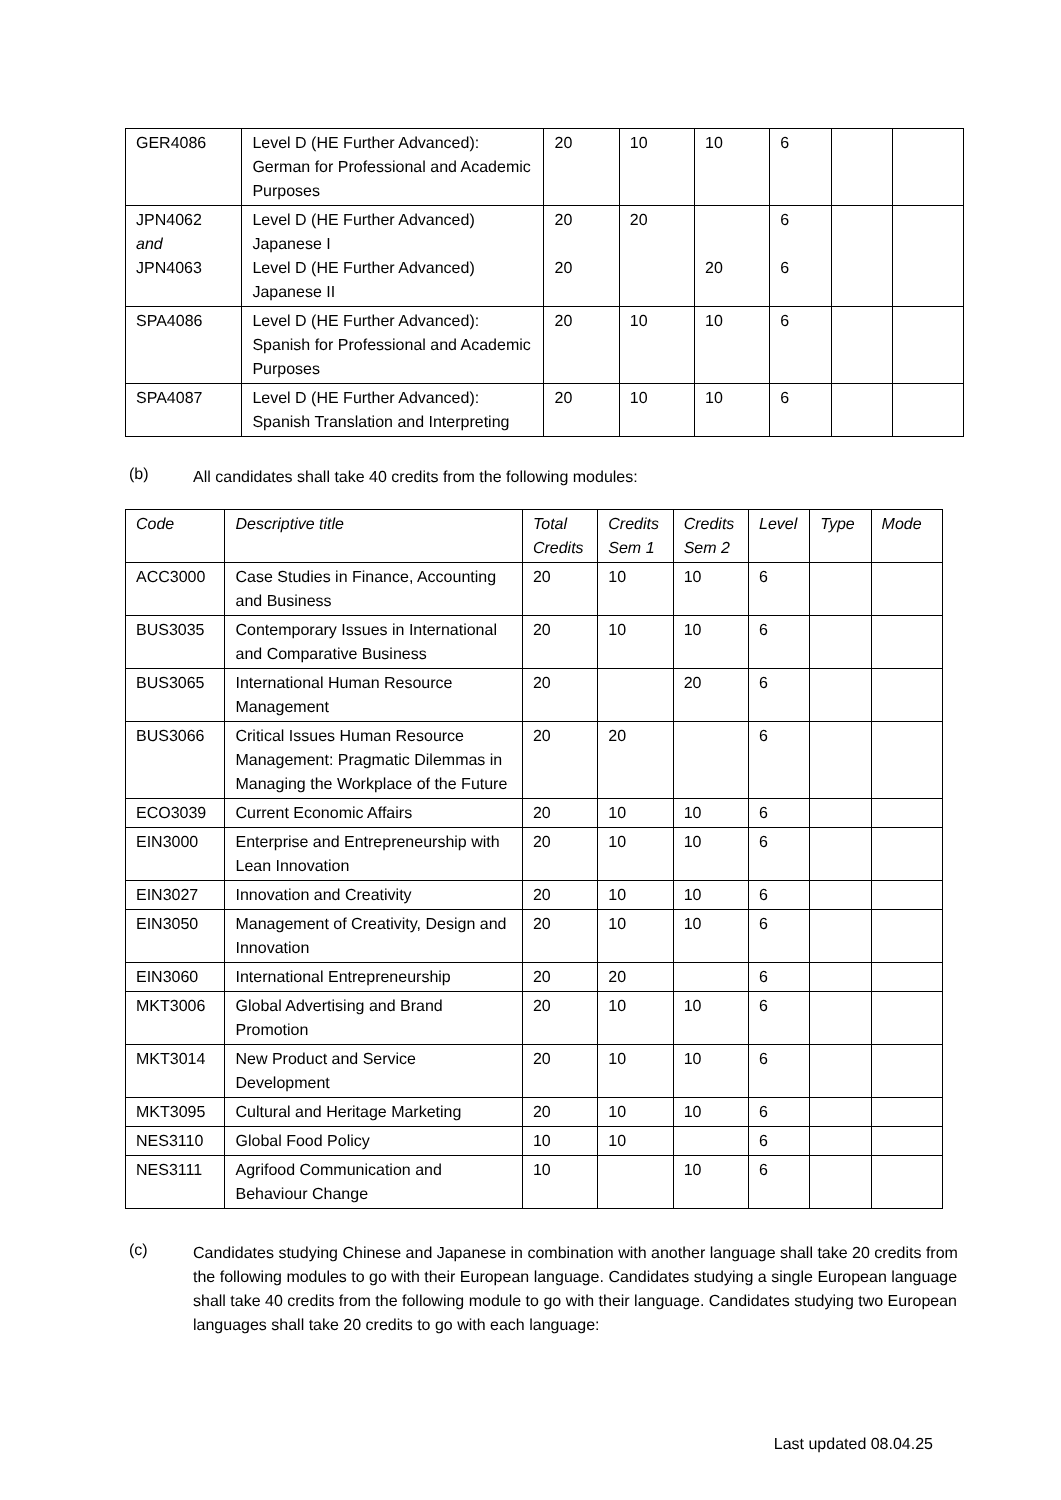| GER4086 | Level D (HE Further Advanced): German for Professional and Academic Purposes | 20 | 10 | 10 | 6 | | |
| JPN4062 and JPN4063 | Level D (HE Further Advanced) Japanese I Level D (HE Further Advanced) Japanese II | 20 20 | 20 | 20 | 6 6 | | |
| SPA4086 | Level D (HE Further Advanced): Spanish for Professional and Academic Purposes | 20 | 10 | 10 | 6 | | |
| SPA4087 | Level D (HE Further Advanced): Spanish Translation and Interpreting | 20 | 10 | 10 | 6 | | |
(b)
All candidates shall take 40 credits from the following modules:
| Code | Descriptive title | Total Credits | Credits Sem 1 | Credits Sem 2 | Level | Type | Mode |
| ACC3000 | Case Studies in Finance, Accounting and Business | 20 | 10 | 10 | 6 | | |
| BUS3035 | Contemporary Issues in International and Comparative Business | 20 | 10 | 10 | 6 | | |
| BUS3065 | International Human Resource Management | 20 | | 20 | 6 | | |
| BUS3066 | Critical Issues Human Resource Management: Pragmatic Dilemmas in Managing the Workplace of the Future | 20 | 20 | | 6 | | |
| ECO3039 | Current Economic Affairs | 20 | 10 | 10 | 6 | | |
| EIN3000 | Enterprise and Entrepreneurship with Lean Innovation | 20 | 10 | 10 | 6 | | |
| EIN3027 | Innovation and Creativity | 20 | 10 | 10 | 6 | | |
| EIN3050 | Management of Creativity, Design and Innovation | 20 | 10 | 10 | 6 | | |
| EIN3060 | International Entrepreneurship | 20 | 20 | | 6 | | |
| MKT3006 | Global Advertising and Brand Promotion | 20 | 10 | 10 | 6 | | |
| MKT3014 | New Product and Service Development | 20 | 10 | 10 | 6 | | |
| MKT3095 | Cultural and Heritage Marketing | 20 | 10 | 10 | 6 | | |
| NES3110 | Global Food Policy | 10 | 10 | | 6 | | |
| NES3111 | Agrifood Communication and Behaviour Change | 10 | | 10 | 6 | | |
(c)
Candidates studying Chinese and Japanese in combination with another language shall take 20 credits from the following modules to go with their European language. Candidates studying a single European language shall take 40 credits from the following module to go with their language. Candidates studying two European languages shall take 20 credits to go with each language:
Last updated 08.04.25